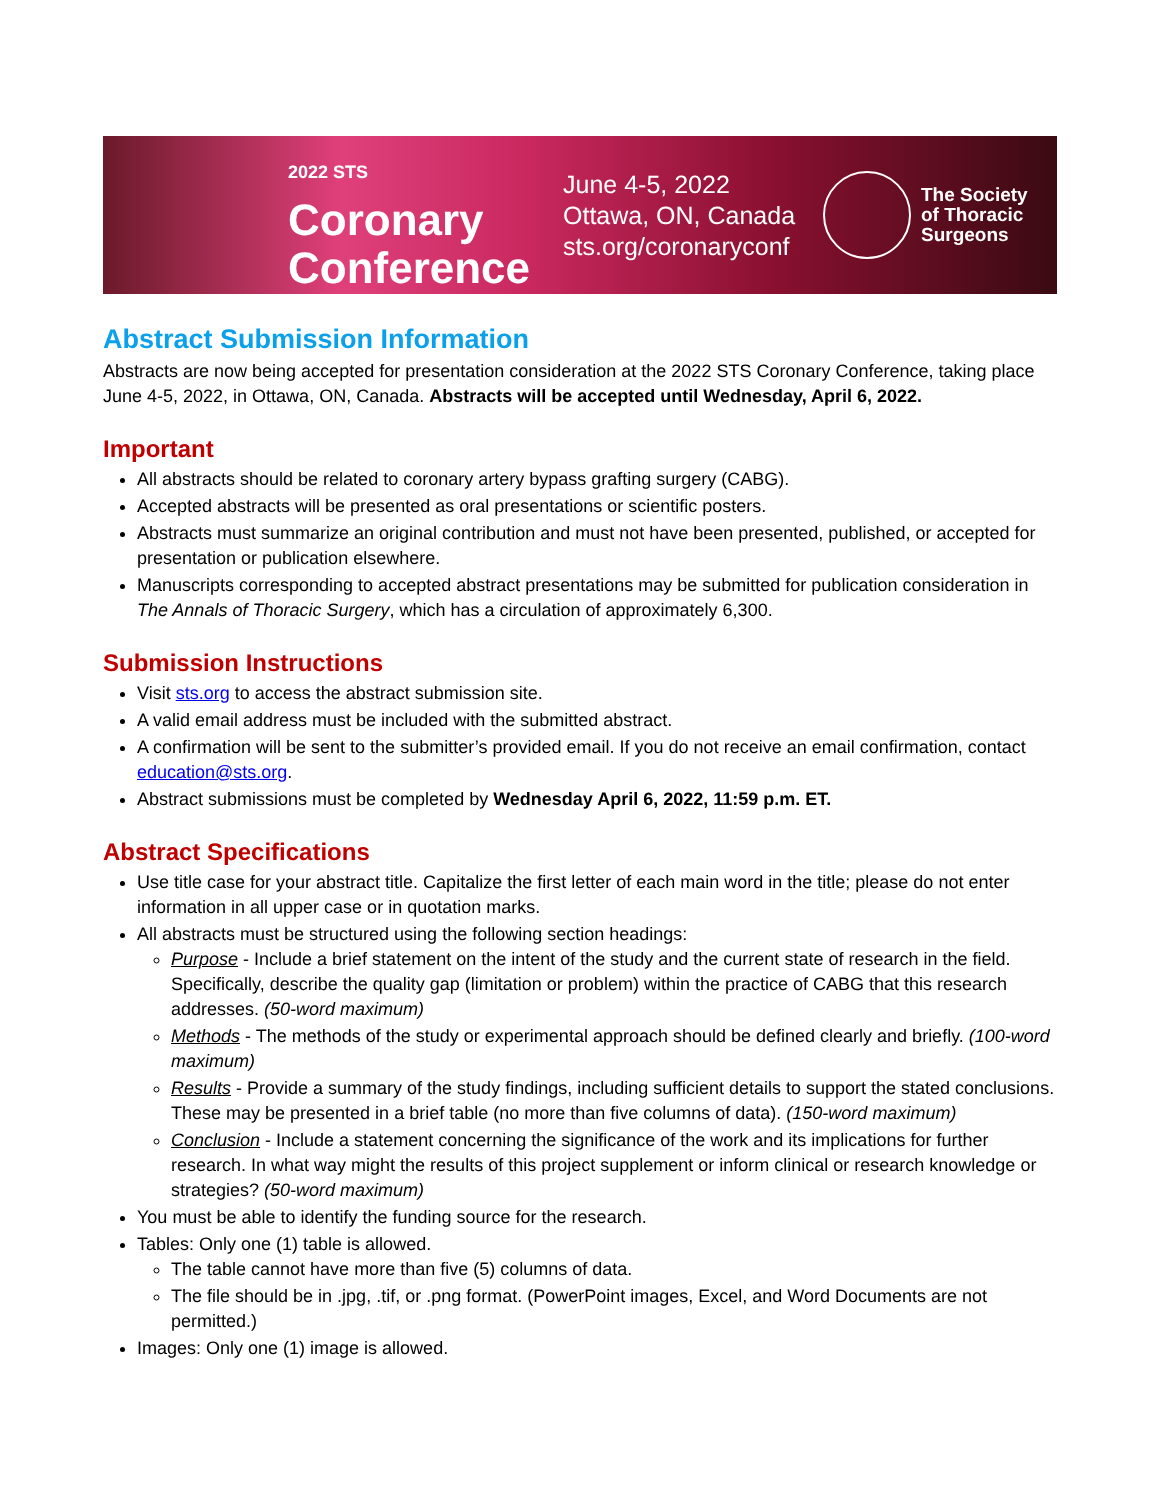2022 STS Coronary
Conference
June 4-5, 2022
Ottawa, ON, Canada
sts.org/coronaryconf
The Society
of Thoracic
Surgeons
Abstract Submission Information
Abstracts are now being accepted for presentation consideration at the 2022 STS Coronary Conference, taking place June 4-5, 2022, in Ottawa, ON, Canada. Abstracts will be accepted until Wednesday, April 6, 2022.
Important
All abstracts should be related to coronary artery bypass grafting surgery (CABG).
Accepted abstracts will be presented as oral presentations or scientific posters.
Abstracts must summarize an original contribution and must not have been presented, published, or accepted for presentation or publication elsewhere.
Manuscripts corresponding to accepted abstract presentations may be submitted for publication consideration in The Annals of Thoracic Surgery, which has a circulation of approximately 6,300.
Submission Instructions
Visit sts.org to access the abstract submission site.
A valid email address must be included with the submitted abstract.
A confirmation will be sent to the submitter’s provided email. If you do not receive an email confirmation, contact education@sts.org.
Abstract submissions must be completed by Wednesday April 6, 2022, 11:59 p.m. ET.
Abstract Specifications
Use title case for your abstract title. Capitalize the first letter of each main word in the title; please do not enter information in all upper case or in quotation marks.
All abstracts must be structured using the following section headings:
Purpose - Include a brief statement on the intent of the study and the current state of research in the field. Specifically, describe the quality gap (limitation or problem) within the practice of CABG that this research addresses. (50-word maximum)
Methods - The methods of the study or experimental approach should be defined clearly and briefly. (100-word maximum)
Results - Provide a summary of the study findings, including sufficient details to support the stated conclusions. These may be presented in a brief table (no more than five columns of data). (150-word maximum)
Conclusion - Include a statement concerning the significance of the work and its implications for further research. In what way might the results of this project supplement or inform clinical or research knowledge or strategies? (50-word maximum)
You must be able to identify the funding source for the research.
Tables: Only one (1) table is allowed.
The table cannot have more than five (5) columns of data.
The file should be in .jpg, .tif, or .png format. (PowerPoint images, Excel, and Word Documents are not permitted.)
Images: Only one (1) image is allowed.